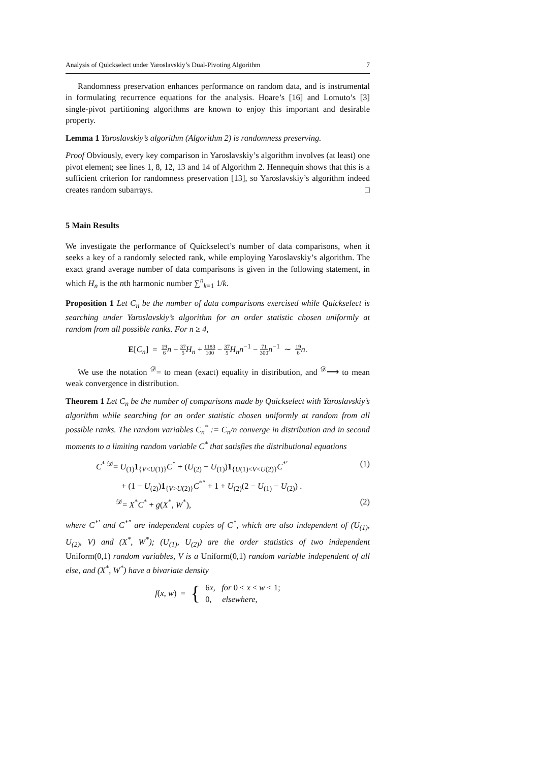Analysis of Quickselect under Yaroslavskiy’s Dual-Pivoting Algorithm 7
Randomness preservation enhances performance on random data, and is instrumental in formulating recurrence equations for the analysis. Hoare’s [16] and Lomuto’s [3] single-pivot partitioning algorithms are known to enjoy this important and desirable property.
Lemma 1 Yaroslavskiy’s algorithm (Algorithm 2) is randomness preserving.
Proof Obviously, every key comparison in Yaroslavskiy’s algorithm involves (at least) one pivot element; see lines 1, 8, 12, 13 and 14 of Algorithm 2. Hennequin shows that this is a sufficient criterion for randomness preservation [13], so Yaroslavskiy’s algorithm indeed creates random subarrays. □
5 Main Results
We investigate the performance of Quickselect’s number of data comparisons, when it seeks a key of a randomly selected rank, while employing Yaroslavskiy’s algorithm. The exact grand average number of data comparisons is given in the following statement, in which H<sub>n</sub> is the nth harmonic number ∑<sup>n</sup><sub>k=1</sub> 1/k.
Proposition 1 Let C<sub>n</sub> be the number of data comparisons exercised while Quickselect is searching under Yaroslavskiy’s algorithm for an order statistic chosen uniformly at random from all possible ranks. For n ≥ 4,
E[C<sub>n</sub>] = 19 6 n − 37 5 H<sub>n</sub> + 1183 100 − 37 5 H<sub>n</sub>n<sup>−1</sup> − 71 300 n<sup>−1</sup> ∼ 19 6 n.
We use the notation <sup>𝒟</sup>= to mean (exact) equality in distribution, and <sup>𝒟</sup>⟶ to mean weak convergence in distribution.
Theorem 1 Let C<sub>n</sub> be the number of comparisons made by Quickselect with Yaroslavskiy’s algorithm while searching for an order statistic chosen uniformly at random from all possible ranks. The random variables C<sub>n</sub><sup>*</sup> := C<sub>n</sub>/n converge in distribution and in second moments to a limiting random variable C<sup>*</sup> that satisfies the distributional equations
C<sup>*</sup> <sup>𝒟</sup>= U<sub>(1)</sub>1<sub>{V<U(1)}</sub>C<sup>*</sup> + (U<sub>(2)</sub> − U<sub>(1)</sub>)1<sub>{U(1)<V<U(2)}</sub>C<sup>*′</sup> (1)
+ (1 − U<sub>(2)</sub>)1<sub>{V>U(2)}</sub>C<sup>*″</sup> + 1 + U<sub>(2)</sub>(2 − U<sub>(1)</sub> − U<sub>(2)</sub>) .
<sup>𝒟</sup>= X<sup>*</sup>C<sup>*</sup> + g(X<sup>*</sup>, W<sup>*</sup>), (2)
where C<sup>*′</sup> and C<sup>*″</sup> are independent copies of C<sup>*</sup>, which are also independent of (U<sub>(1)</sub>, U<sub>(2)</sub>, V) and (X<sup>*</sup>, W<sup>*</sup>); (U<sub>(1)</sub>, U<sub>(2)</sub>) are the order statistics of two independent Uniform(0,1) random variables, V is a Uniform(0,1) random variable independent of all else, and (X<sup>*</sup>, W<sup>*</sup>) have a bivariate density
f(x, w) = { 6x, for 0 < x < w < 1;
0, elsewhere,